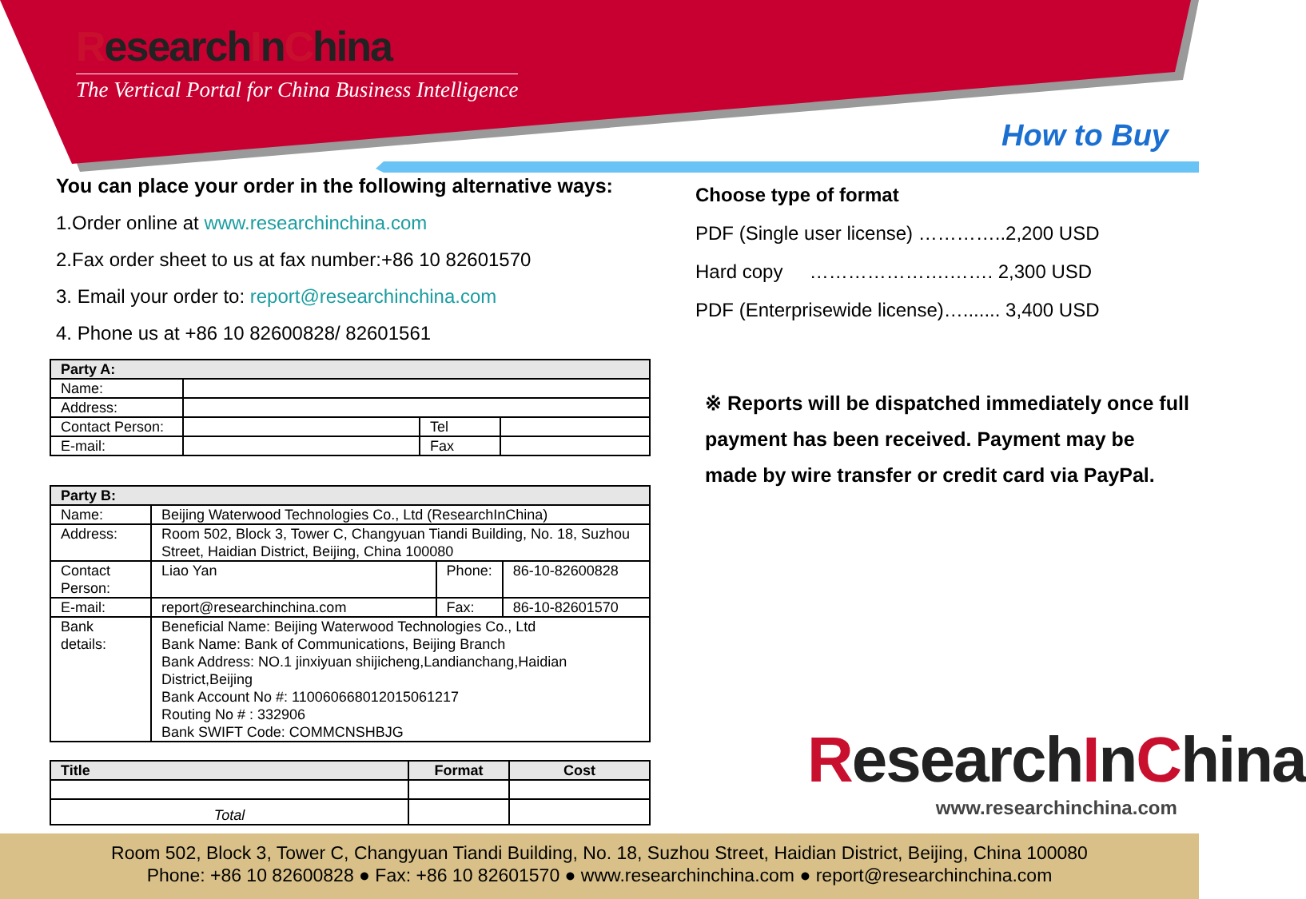ResearchInChina
The Vertical Portal for China Business Intelligence
How to Buy
You can place your order in the following alternative ways:
1.Order online at www.researchinchina.com
2.Fax order sheet to us at fax number:+86 10 82601570
3. Email your order to: report@researchinchina.com
4. Phone us at +86 10 82600828/ 82601561
| Party A: | | | |
| Name: | | | |
| Address: | | | |
| Contact Person: | | Tel | |
| E-mail: | | Fax | |
| Party B: | | | |
| Name: | Beijing Waterwood Technologies Co., Ltd (ResearchInChina) | | |
| Address: | Room 502, Block 3, Tower C, Changyuan Tiandi Building, No. 18, Suzhou Street, Haidian District, Beijing, China 100080 | | |
| Contact Person: | Liao Yan | Phone: | 86-10-82600828 |
| E-mail: | report@researchinchina.com | Fax: | 86-10-82601570 |
| Bank details: | Beneficial Name: Beijing Waterwood Technologies Co., Ltd Bank Name: Bank of Communications, Beijing Branch Bank Address: NO.1 jinxiyuan shijicheng,Landianchang,Haidian District,Beijing Bank Account No #: 110060668012015061217 Routing No # : 332906 Bank SWIFT Code: COMMCNSHBJG | | |
| Title | Format | Cost |
| --- | --- | --- |
| Total | | |
Choose type of format
PDF (Single user license) …………..2,200 USD
Hard copy ………………….……. 2,300 USD
PDF (Enterprisewide license)…....... 3,400 USD
※ Reports will be dispatched immediately once full payment has been received. Payment may be made by wire transfer or credit card via PayPal.
ResearchInChina
www.researchinchina.com
Room 502, Block 3, Tower C, Changyuan Tiandi Building, No. 18, Suzhou Street, Haidian District, Beijing, China 100080
Phone: +86 10 82600828 ● Fax: +86 10 82601570 ● www.researchinchina.com ● report@researchinchina.com